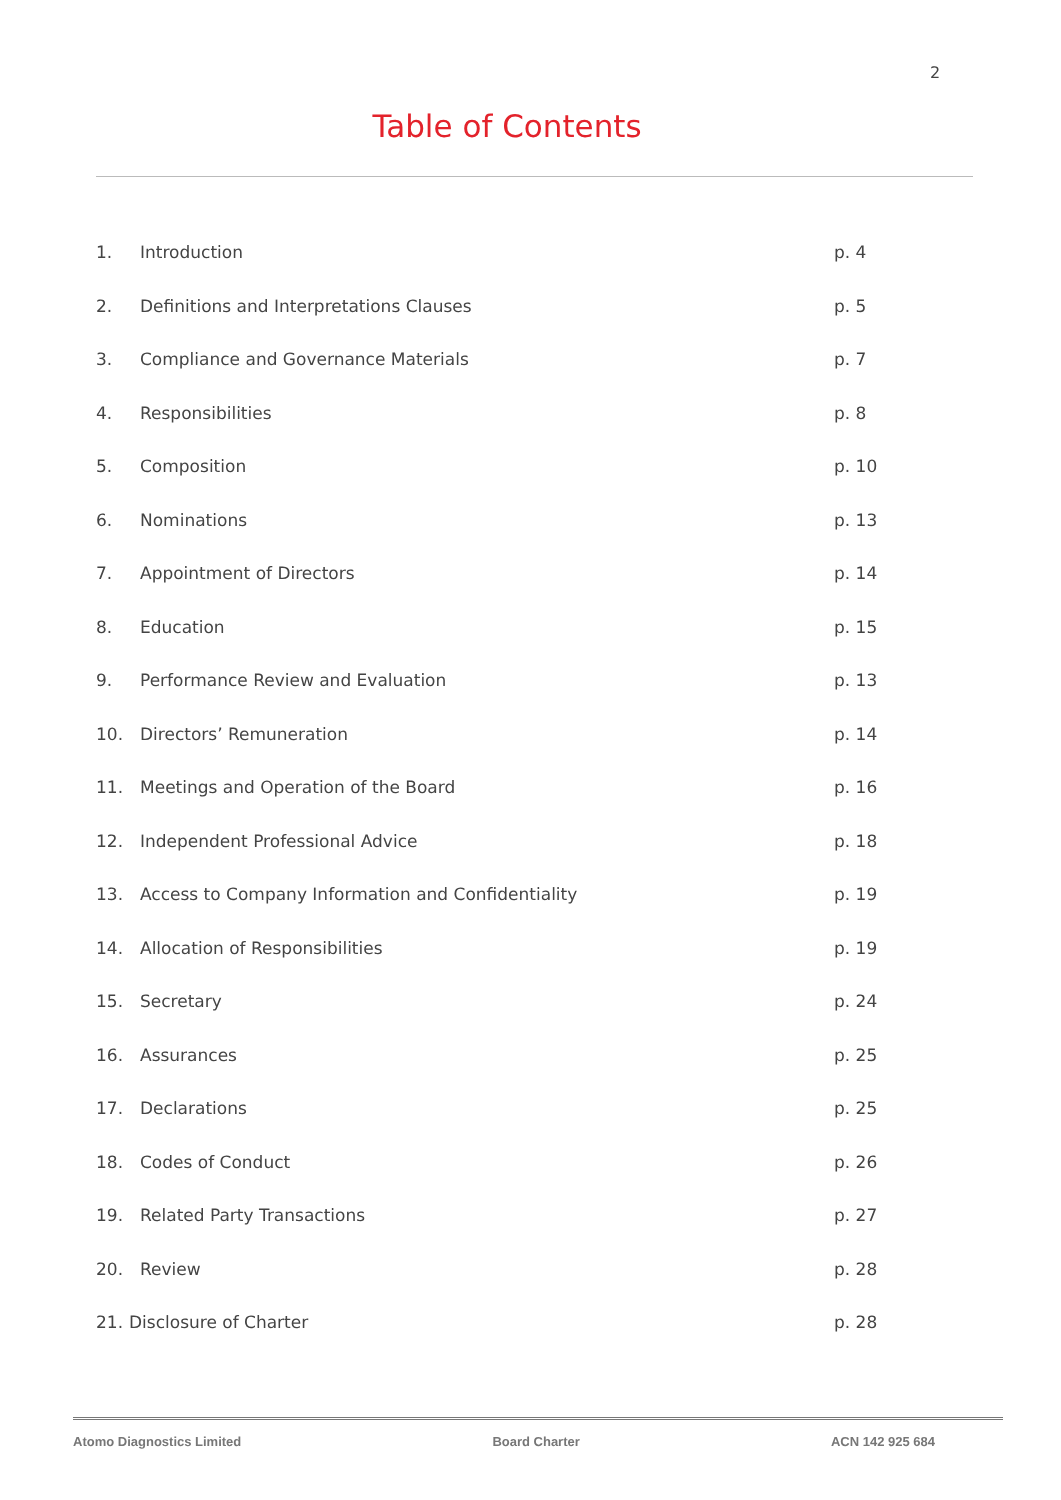2
Table of Contents
1. Introduction p. 4
2. Definitions and Interpretations Clauses p. 5
3. Compliance and Governance Materials p. 7
4. Responsibilities p. 8
5. Composition p. 10
6. Nominations p. 13
7. Appointment of Directors p. 14
8. Education p. 15
9. Performance Review and Evaluation p. 13
10. Directors’ Remuneration p. 14
11. Meetings and Operation of the Board p. 16
12. Independent Professional Advice p. 18
13. Access to Company Information and Confidentiality p. 19
14. Allocation of Responsibilities p. 19
15. Secretary p. 24
16. Assurances p. 25
17. Declarations p. 25
18. Codes of Conduct p. 26
19. Related Party Transactions p. 27
20. Review p. 28
21. Disclosure of Charter p. 28
Atomo Diagnostics Limited Board Charter ACN 142 925 684